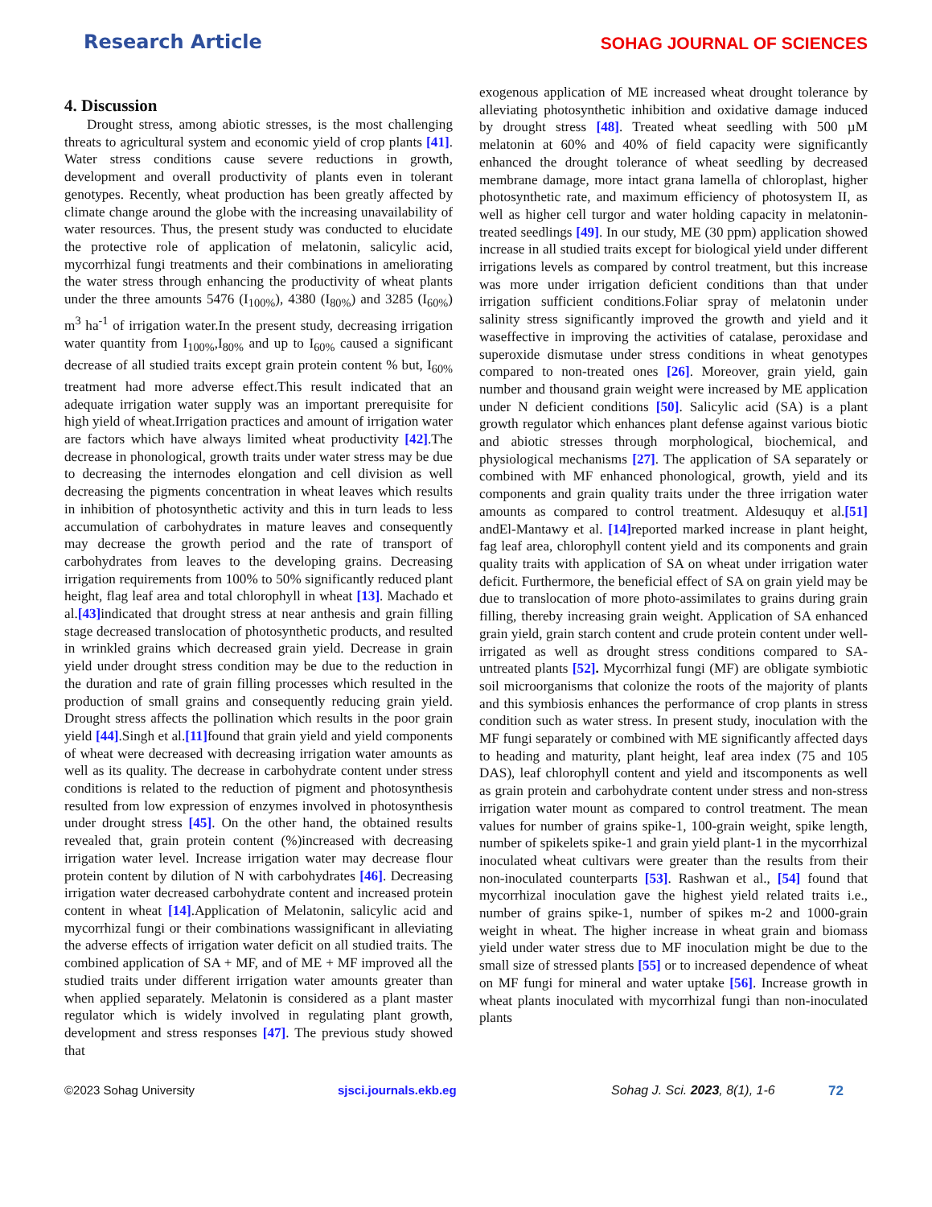Research Article
SOHAG JOURNAL OF SCIENCES
4. Discussion
Drought stress, among abiotic stresses, is the most challenging threats to agricultural system and economic yield of crop plants [41]. Water stress conditions cause severe reductions in growth, development and overall productivity of plants even in tolerant genotypes. Recently, wheat production has been greatly affected by climate change around the globe with the increasing unavailability of water resources. Thus, the present study was conducted to elucidate the protective role of application of melatonin, salicylic acid, mycorrhizal fungi treatments and their combinations in ameliorating the water stress through enhancing the productivity of wheat plants under the three amounts 5476 (I<sub>100%</sub>), 4380 (I<sub>80%</sub>) and 3285 (I<sub>60%</sub>) m<sup>3</sup> ha<sup>-1</sup> of irrigation water.In the present study, decreasing irrigation water quantity from I<sub>100%</sub>,I<sub>80%</sub> and up to I<sub>60%</sub> caused a significant decrease of all studied traits except grain protein content % but, I<sub>60%</sub> treatment had more adverse effect.This result indicated that an adequate irrigation water supply was an important prerequisite for high yield of wheat.Irrigation practices and amount of irrigation water are factors which have always limited wheat productivity [42].The decrease in phonological, growth traits under water stress may be due to decreasing the internodes elongation and cell division as well decreasing the pigments concentration in wheat leaves which results in inhibition of photosynthetic activity and this in turn leads to less accumulation of carbohydrates in mature leaves and consequently may decrease the growth period and the rate of transport of carbohydrates from leaves to the developing grains. Decreasing irrigation requirements from 100% to 50% significantly reduced plant height, flag leaf area and total chlorophyll in wheat [13]. Machado et al.[43] indicated that drought stress at near anthesis and grain filling stage decreased translocation of photosynthetic products, and resulted in wrinkled grains which decreased grain yield. Decrease in grain yield under drought stress condition may be due to the reduction in the duration and rate of grain filling processes which resulted in the production of small grains and consequently reducing grain yield. Drought stress affects the pollination which results in the poor grain yield [44].Singh et al.[11] found that grain yield and yield components of wheat were decreased with decreasing irrigation water amounts as well as its quality. The decrease in carbohydrate content under stress conditions is related to the reduction of pigment and photosynthesis resulted from low expression of enzymes involved in photosynthesis under drought stress [45]. On the other hand, the obtained results revealed that, grain protein content (%)increased with decreasing irrigation water level. Increase irrigation water may decrease flour protein content by dilution of N with carbohydrates [46]. Decreasing irrigation water decreased carbohydrate content and increased protein content in wheat [14].Application of Melatonin, salicylic acid and mycorrhizal fungi or their combinations wassignificant in alleviating the adverse effects of irrigation water deficit on all studied traits. The combined application of SA + MF, and of ME + MF improved all the studied traits under different irrigation water amounts greater than when applied separately. Melatonin is considered as a plant master regulator which is widely involved in regulating plant growth, development and stress responses [47]. The previous study showed that
exogenous application of ME increased wheat drought tolerance by alleviating photosynthetic inhibition and oxidative damage induced by drought stress [48]. Treated wheat seedling with 500 µM melatonin at 60% and 40% of field capacity were significantly enhanced the drought tolerance of wheat seedling by decreased membrane damage, more intact grana lamella of chloroplast, higher photosynthetic rate, and maximum efficiency of photosystem II, as well as higher cell turgor and water holding capacity in melatonin-treated seedlings [49]. In our study, ME (30 ppm) application showed increase in all studied traits except for biological yield under different irrigations levels as compared by control treatment, but this increase was more under irrigation deficient conditions than that under irrigation sufficient conditions.Foliar spray of melatonin under salinity stress significantly improved the growth and yield and it waseffective in improving the activities of catalase, peroxidase and superoxide dismutase under stress conditions in wheat genotypes compared to non-treated ones [26]. Moreover, grain yield, gain number and thousand grain weight were increased by ME application under N deficient conditions [50]. Salicylic acid (SA) is a plant growth regulator which enhances plant defense against various biotic and abiotic stresses through morphological, biochemical, and physiological mechanisms [27]. The application of SA separately or combined with MF enhanced phonological, growth, yield and its components and grain quality traits under the three irrigation water amounts as compared to control treatment. Aldesuquy et al.[51] andEl-Mantawy et al. [14] reported marked increase in plant height, fag leaf area, chlorophyll content yield and its components and grain quality traits with application of SA on wheat under irrigation water deficit. Furthermore, the beneficial effect of SA on grain yield may be due to translocation of more photo-assimilates to grains during grain filling, thereby increasing grain weight. Application of SA enhanced grain yield, grain starch content and crude protein content under well-irrigated as well as drought stress conditions compared to SA-untreated plants [52]. Mycorrhizal fungi (MF) are obligate symbiotic soil microorganisms that colonize the roots of the majority of plants and this symbiosis enhances the performance of crop plants in stress condition such as water stress. In present study, inoculation with the MF fungi separately or combined with ME significantly affected days to heading and maturity, plant height, leaf area index (75 and 105 DAS), leaf chlorophyll content and yield and itscomponents as well as grain protein and carbohydrate content under stress and non-stress irrigation water mount as compared to control treatment. The mean values for number of grains spike-1, 100-grain weight, spike length, number of spikelets spike-1 and grain yield plant-1 in the mycorrhizal inoculated wheat cultivars were greater than the results from their non-inoculated counterparts [53]. Rashwan et al., [54] found that mycorrhizal inoculation gave the highest yield related traits i.e., number of grains spike-1, number of spikes m-2 and 1000-grain weight in wheat. The higher increase in wheat grain and biomass yield under water stress due to MF inoculation might be due to the small size of stressed plants [55] or to increased dependence of wheat on MF fungi for mineral and water uptake [56]. Increase growth in wheat plants inoculated with mycorrhizal fungi than non-inoculated plants
©2023 Sohag University sjsci.journals.ekb.eg Sohag J. Sci. 2023, 8(1), 1-6 72